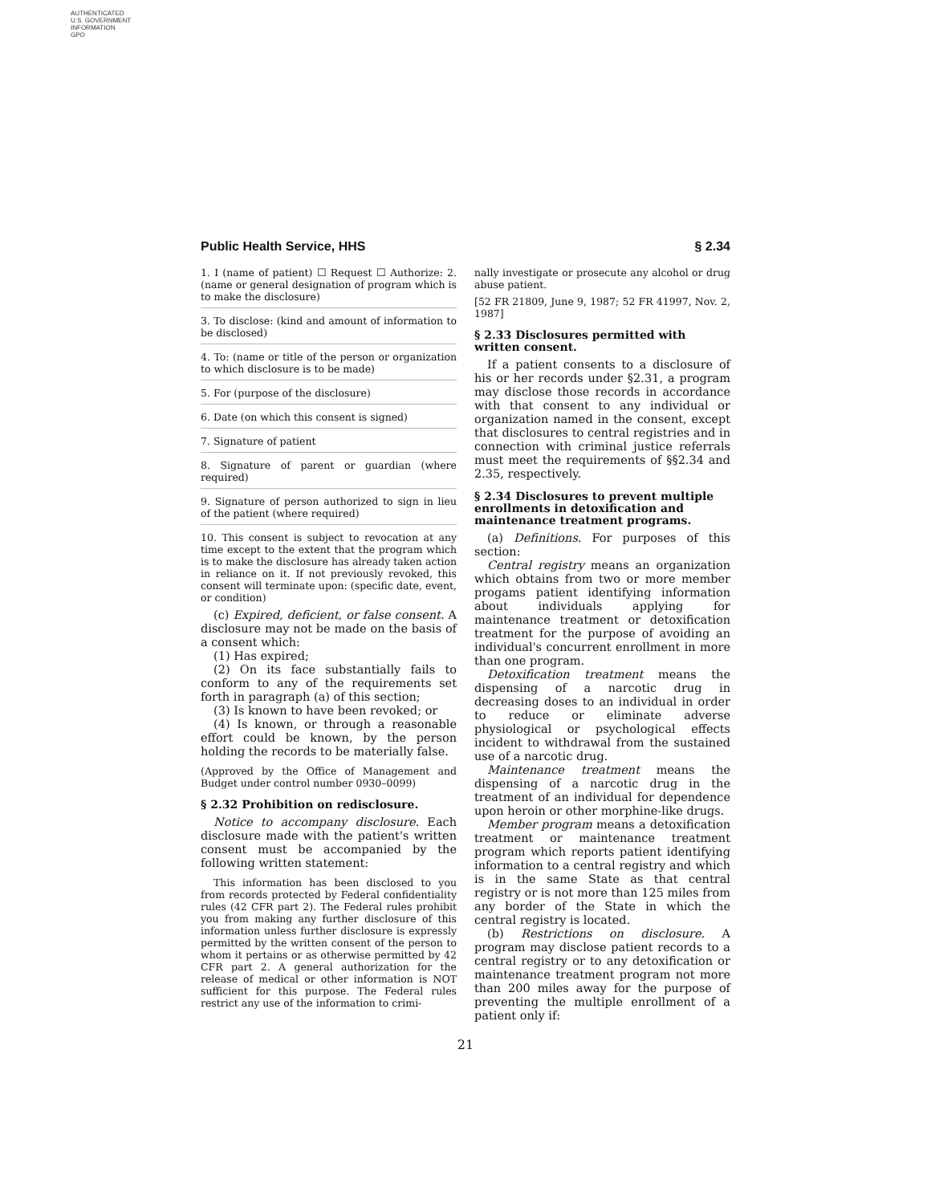AUTHENTICATED
U.S. GOVERNMENT
INFORMATION
GPO
Public Health Service, HHS § 2.34
1. I (name of patient) ☐ Request ☐ Authorize: 2. (name or general designation of program which is to make the disclosure)
3. To disclose: (kind and amount of information to be disclosed)
4. To: (name or title of the person or organization to which disclosure is to be made)
5. For (purpose of the disclosure)
6. Date (on which this consent is signed)
7. Signature of patient
8. Signature of parent or guardian (where required)
9. Signature of person authorized to sign in lieu of the patient (where required)
10. This consent is subject to revocation at any time except to the extent that the program which is to make the disclosure has already taken action in reliance on it. If not previously revoked, this consent will terminate upon: (specific date, event, or condition)
(c) Expired, deficient, or false consent. A disclosure may not be made on the basis of a consent which:
(1) Has expired;
(2) On its face substantially fails to conform to any of the requirements set forth in paragraph (a) of this section;
(3) Is known to have been revoked; or
(4) Is known, or through a reasonable effort could be known, by the person holding the records to be materially false.
(Approved by the Office of Management and Budget under control number 0930–0099)
§ 2.32 Prohibition on redisclosure.
Notice to accompany disclosure. Each disclosure made with the patient's written consent must be accompanied by the following written statement:
This information has been disclosed to you from records protected by Federal confidentiality rules (42 CFR part 2). The Federal rules prohibit you from making any further disclosure of this information unless further disclosure is expressly permitted by the written consent of the person to whom it pertains or as otherwise permitted by 42 CFR part 2. A general authorization for the release of medical or other information is NOT sufficient for this purpose. The Federal rules restrict any use of the information to crimi-
nally investigate or prosecute any alcohol or drug abuse patient.
[52 FR 21809, June 9, 1987; 52 FR 41997, Nov. 2, 1987]
§ 2.33 Disclosures permitted with written consent.
If a patient consents to a disclosure of his or her records under §2.31, a program may disclose those records in accordance with that consent to any individual or organization named in the consent, except that disclosures to central registries and in connection with criminal justice referrals must meet the requirements of §§2.34 and 2.35, respectively.
§ 2.34 Disclosures to prevent multiple enrollments in detoxification and maintenance treatment programs.
(a) Definitions. For purposes of this section:
Central registry means an organization which obtains from two or more member progams patient identifying information about individuals applying for maintenance treatment or detoxification treatment for the purpose of avoiding an individual's concurrent enrollment in more than one program.
Detoxification treatment means the dispensing of a narcotic drug in decreasing doses to an individual in order to reduce or eliminate adverse physiological or psychological effects incident to withdrawal from the sustained use of a narcotic drug.
Maintenance treatment means the dispensing of a narcotic drug in the treatment of an individual for dependence upon heroin or other morphine-like drugs.
Member program means a detoxification treatment or maintenance treatment program which reports patient identifying information to a central registry and which is in the same State as that central registry or is not more than 125 miles from any border of the State in which the central registry is located.
(b) Restrictions on disclosure. A program may disclose patient records to a central registry or to any detoxification or maintenance treatment program not more than 200 miles away for the purpose of preventing the multiple enrollment of a patient only if:
21